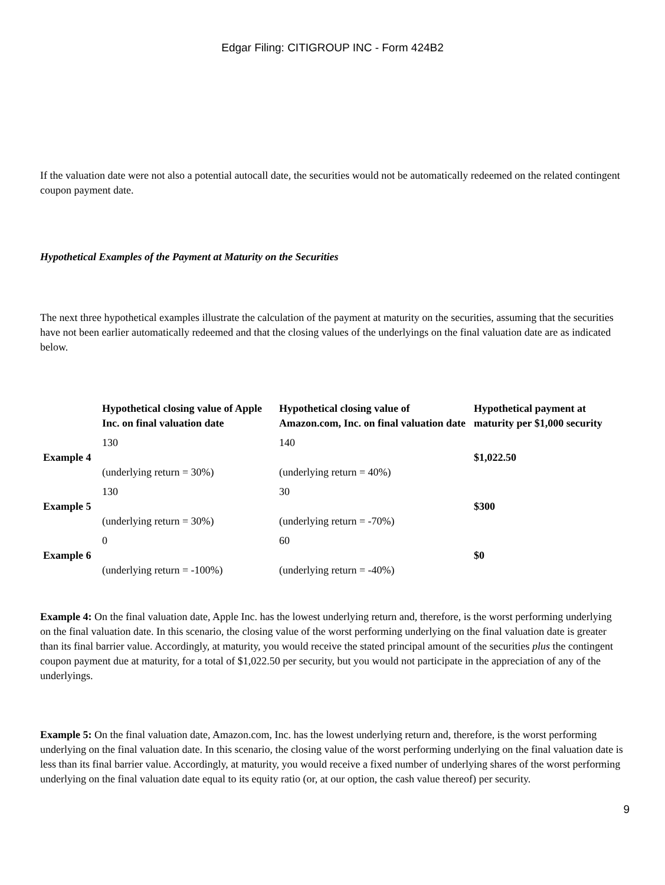Edgar Filing: CITIGROUP INC - Form 424B2
If the valuation date were not also a potential autocall date, the securities would not be automatically redeemed on the related contingent coupon payment date.
Hypothetical Examples of the Payment at Maturity on the Securities
The next three hypothetical examples illustrate the calculation of the payment at maturity on the securities, assuming that the securities have not been earlier automatically redeemed and that the closing values of the underlyings on the final valuation date are as indicated below.
| | Hypothetical closing value of Apple Inc. on final valuation date | Hypothetical closing value of Amazon.com, Inc. on final valuation date | Hypothetical payment at maturity per $1,000 security |
| --- | --- | --- | --- |
| Example 4 | 130 (underlying return = 30%) | 140 (underlying return = 40%) | $1,022.50 |
| Example 5 | 130 (underlying return = 30%) | 30 (underlying return = -70%) | $300 |
| Example 6 | 0 (underlying return = -100%) | 60 (underlying return = -40%) | $0 |
Example 4: On the final valuation date, Apple Inc. has the lowest underlying return and, therefore, is the worst performing underlying on the final valuation date. In this scenario, the closing value of the worst performing underlying on the final valuation date is greater than its final barrier value. Accordingly, at maturity, you would receive the stated principal amount of the securities plus the contingent coupon payment due at maturity, for a total of $1,022.50 per security, but you would not participate in the appreciation of any of the underlyings.
Example 5: On the final valuation date, Amazon.com, Inc. has the lowest underlying return and, therefore, is the worst performing underlying on the final valuation date. In this scenario, the closing value of the worst performing underlying on the final valuation date is less than its final barrier value. Accordingly, at maturity, you would receive a fixed number of underlying shares of the worst performing underlying on the final valuation date equal to its equity ratio (or, at our option, the cash value thereof) per security.
9